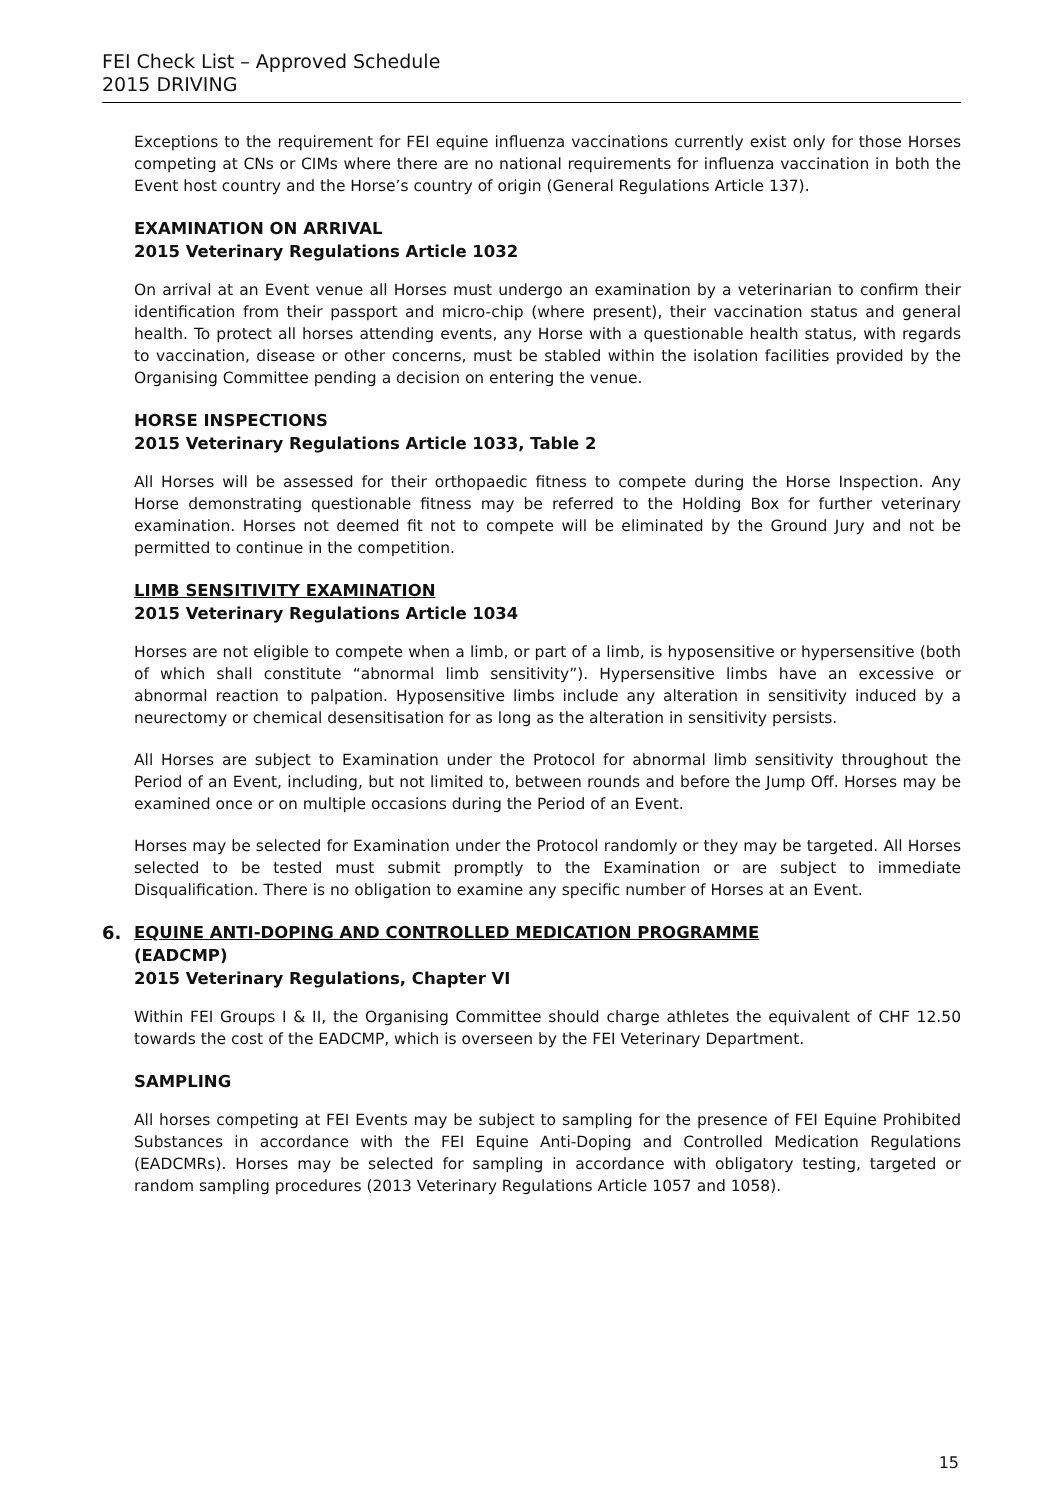FEI Check List – Approved Schedule
2015 DRIVING
Exceptions to the requirement for FEI equine influenza vaccinations currently exist only for those Horses competing at CNs or CIMs where there are no national requirements for influenza vaccination in both the Event host country and the Horse’s country of origin (General Regulations Article 137).
EXAMINATION ON ARRIVAL
2015 Veterinary Regulations Article 1032
On arrival at an Event venue all Horses must undergo an examination by a veterinarian to confirm their identification from their passport and micro-chip (where present), their vaccination status and general health. To protect all horses attending events, any Horse with a questionable health status, with regards to vaccination, disease or other concerns, must be stabled within the isolation facilities provided by the Organising Committee pending a decision on entering the venue.
HORSE INSPECTIONS
2015 Veterinary Regulations Article 1033, Table 2
All Horses will be assessed for their orthopaedic fitness to compete during the Horse Inspection. Any Horse demonstrating questionable fitness may be referred to the Holding Box for further veterinary examination. Horses not deemed fit not to compete will be eliminated by the Ground Jury and not be permitted to continue in the competition.
LIMB SENSITIVITY EXAMINATION
2015 Veterinary Regulations Article 1034
Horses are not eligible to compete when a limb, or part of a limb, is hyposensitive or hypersensitive (both of which shall constitute “abnormal limb sensitivity”). Hypersensitive limbs have an excessive or abnormal reaction to palpation. Hyposensitive limbs include any alteration in sensitivity induced by a neurectomy or chemical desensitisation for as long as the alteration in sensitivity persists.
All Horses are subject to Examination under the Protocol for abnormal limb sensitivity throughout the Period of an Event, including, but not limited to, between rounds and before the Jump Off. Horses may be examined once or on multiple occasions during the Period of an Event.
Horses may be selected for Examination under the Protocol randomly or they may be targeted. All Horses selected to be tested must submit promptly to the Examination or are subject to immediate Disqualification. There is no obligation to examine any specific number of Horses at an Event.
6. EQUINE ANTI-DOPING AND CONTROLLED MEDICATION PROGRAMME
(EADCMP)
2015 Veterinary Regulations, Chapter VI
Within FEI Groups I & II, the Organising Committee should charge athletes the equivalent of CHF 12.50 towards the cost of the EADCMP, which is overseen by the FEI Veterinary Department.
SAMPLING
All horses competing at FEI Events may be subject to sampling for the presence of FEI Equine Prohibited Substances in accordance with the FEI Equine Anti-Doping and Controlled Medication Regulations (EADCMRs). Horses may be selected for sampling in accordance with obligatory testing, targeted or random sampling procedures (2013 Veterinary Regulations Article 1057 and 1058).
15